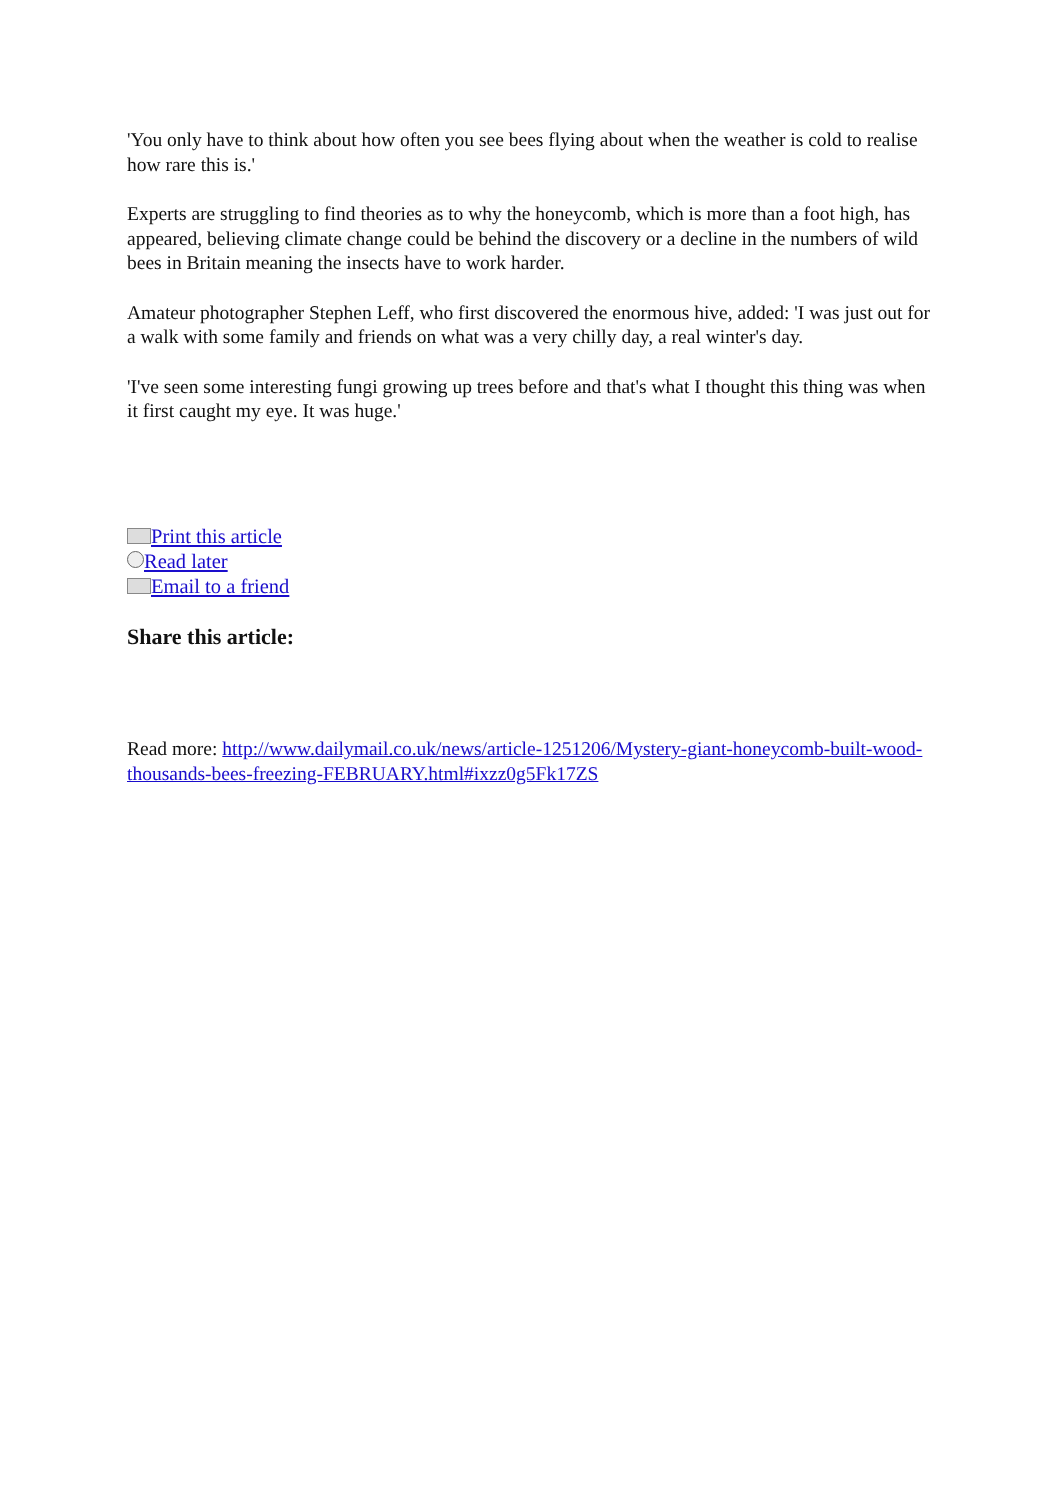'You only have to think about how often you see bees flying about when the weather is cold to realise how rare this is.'
Experts are struggling to find theories as to why the honeycomb, which is more than a foot high, has appeared, believing climate change could be behind the discovery or a decline in the numbers of wild bees in Britain meaning the insects have to work harder.
Amateur photographer Stephen Leff, who first discovered the enormous hive, added: 'I was just out for a walk with some family and friends on what was a very chilly day, a real winter's day.
'I've seen some interesting fungi growing up trees before and that's what I thought this thing was when it first caught my eye. It was huge.'
Print this article
Read later
Email to a friend
Share this article:
Read more: http://www.dailymail.co.uk/news/article-1251206/Mystery-giant-honeycomb-built-wood-thousands-bees-freezing-FEBRUARY.html#ixzz0g5Fk17ZS